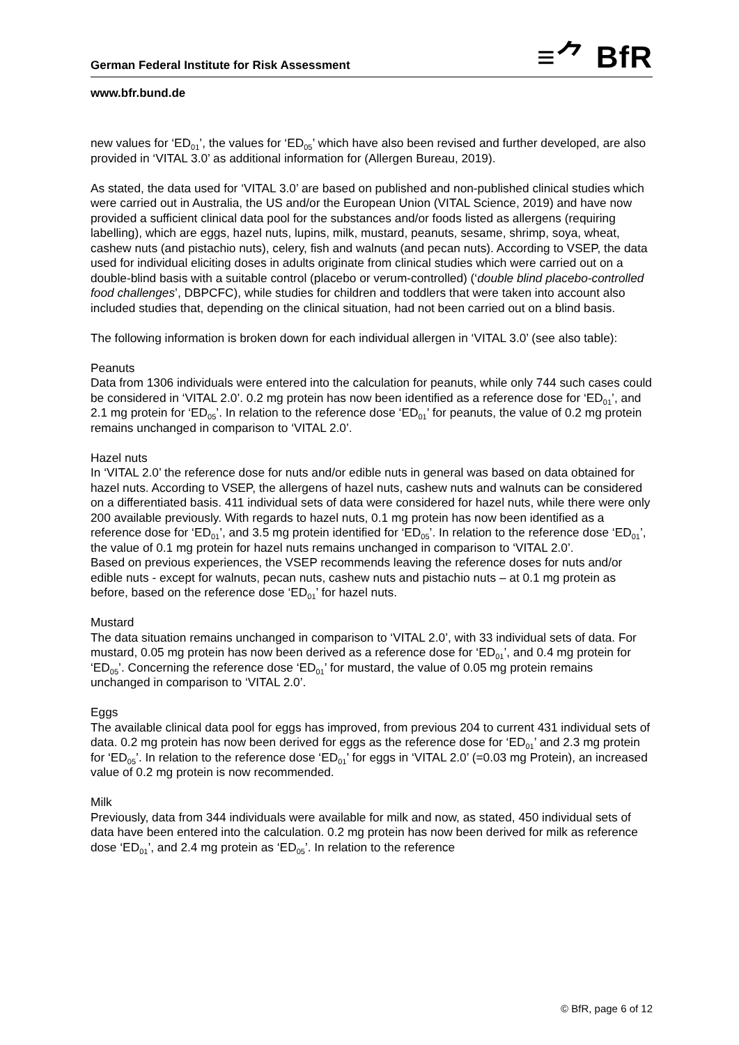German Federal Institute for Risk Assessment
≡⺈ BfR
www.bfr.bund.de
new values for ‘ED<sub>01</sub>’, the values for ‘ED<sub>05</sub>’ which have also been revised and further developed, are also provided in ‘VITAL 3.0’ as additional information for (Allergen Bureau, 2019).
As stated, the data used for ‘VITAL 3.0’ are based on published and non-published clinical studies which were carried out in Australia, the US and/or the European Union (VITAL Science, 2019) and have now provided a sufficient clinical data pool for the substances and/or foods listed as allergens (requiring labelling), which are eggs, hazel nuts, lupins, milk, mustard, peanuts, sesame, shrimp, soya, wheat, cashew nuts (and pistachio nuts), celery, fish and walnuts (and pecan nuts). According to VSEP, the data used for individual eliciting doses in adults originate from clinical studies which were carried out on a double-blind basis with a suitable control (placebo or verum-controlled) (‘double blind placebo-controlled food challenges’, DBPCFC), while studies for children and toddlers that were taken into account also included studies that, depending on the clinical situation, had not been carried out on a blind basis.
The following information is broken down for each individual allergen in ‘VITAL 3.0’ (see also table):
Peanuts
Data from 1306 individuals were entered into the calculation for peanuts, while only 744 such cases could be considered in ‘VITAL 2.0’. 0.2 mg protein has now been identified as a reference dose for ‘ED<sub>01</sub>’, and 2.1 mg protein for ‘ED<sub>05</sub>’. In relation to the reference dose ‘ED<sub>01</sub>’ for peanuts, the value of 0.2 mg protein remains unchanged in comparison to ‘VITAL 2.0’.
Hazel nuts
In ‘VITAL 2.0’ the reference dose for nuts and/or edible nuts in general was based on data obtained for hazel nuts. According to VSEP, the allergens of hazel nuts, cashew nuts and walnuts can be considered on a differentiated basis. 411 individual sets of data were considered for hazel nuts, while there were only 200 available previously. With regards to hazel nuts, 0.1 mg protein has now been identified as a reference dose for ‘ED<sub>01</sub>’, and 3.5 mg protein identified for ‘ED<sub>05</sub>’. In relation to the reference dose ‘ED<sub>01</sub>’, the value of 0.1 mg protein for hazel nuts remains unchanged in comparison to ‘VITAL 2.0’.
Based on previous experiences, the VSEP recommends leaving the reference doses for nuts and/or edible nuts - except for walnuts, pecan nuts, cashew nuts and pistachio nuts – at 0.1 mg protein as before, based on the reference dose ‘ED<sub>01</sub>’ for hazel nuts.
Mustard
The data situation remains unchanged in comparison to ‘VITAL 2.0’, with 33 individual sets of data. For mustard, 0.05 mg protein has now been derived as a reference dose for ‘ED<sub>01</sub>’, and 0.4 mg protein for ‘ED<sub>05</sub>’. Concerning the reference dose ‘ED<sub>01</sub>’ for mustard, the value of 0.05 mg protein remains unchanged in comparison to ‘VITAL 2.0’.
Eggs
The available clinical data pool for eggs has improved, from previous 204 to current 431 individual sets of data. 0.2 mg protein has now been derived for eggs as the reference dose for ‘ED<sub>01</sub>’ and 2.3 mg protein for ‘ED<sub>05</sub>’. In relation to the reference dose ‘ED<sub>01</sub>’ for eggs in ‘VITAL 2.0’ (=0.03 mg Protein), an increased value of 0.2 mg protein is now recommended.
Milk
Previously, data from 344 individuals were available for milk and now, as stated, 450 individual sets of data have been entered into the calculation. 0.2 mg protein has now been derived for milk as reference dose ‘ED<sub>01</sub>’, and 2.4 mg protein as ‘ED<sub>05</sub>’. In relation to the reference
© BfR, page 6 of 12